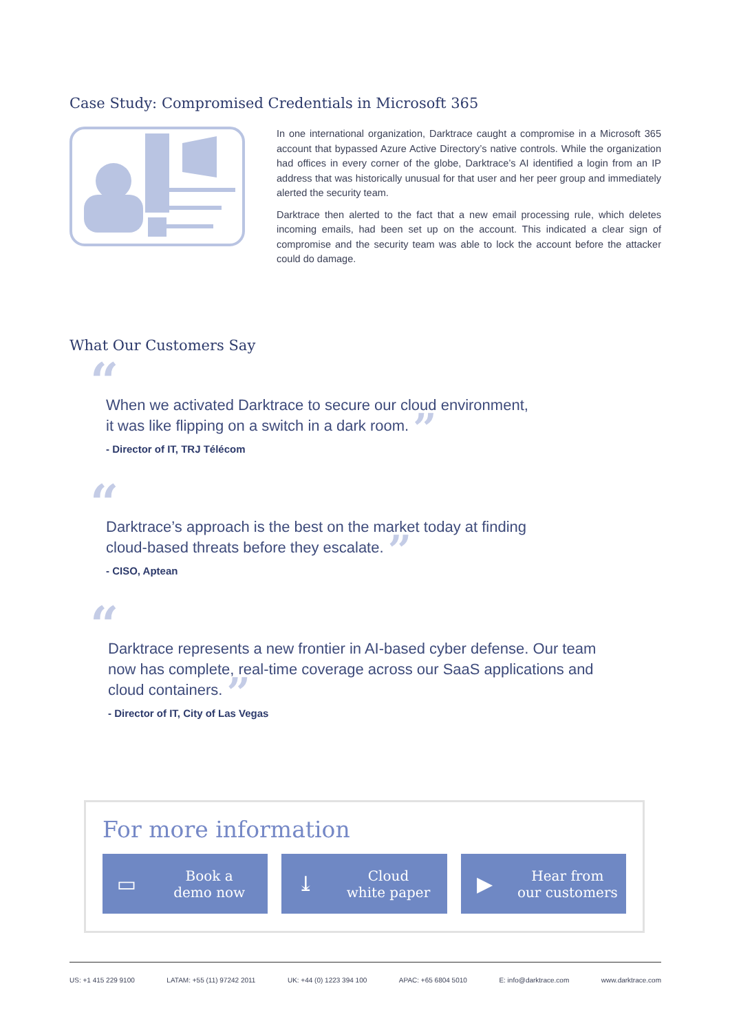Case Study: Compromised Credentials in Microsoft 365
In one international organization, Darktrace caught a compromise in a Microsoft 365 account that bypassed Azure Active Directory’s native controls. While the organization had offices in every corner of the globe, Darktrace’s AI identified a login from an IP address that was historically unusual for that user and her peer group and immediately alerted the security team.
Darktrace then alerted to the fact that a new email processing rule, which deletes incoming emails, had been set up on the account. This indicated a clear sign of compromise and the security team was able to lock the account before the attacker could do damage.
What Our Customers Say
“
When we activated Darktrace to secure our cloud environment,
it was like flipping on a switch in a dark room. ”
- Director of IT, TRJ Télécom
“
Darktrace’s approach is the best on the market today at finding
cloud-based threats before they escalate. ”
- CISO, Aptean
“
Darktrace represents a new frontier in AI-based cyber defense. Our team
now has complete, real-time coverage across our SaaS applications and
cloud containers. ”
- Director of IT, City of Las Vegas
For more information
▭ Book a
demo now
⤓ Cloud
white paper
▶ Hear from
our customers
US: +1 415 229 9100 LATAM: +55 (11) 97242 2011 UK: +44 (0) 1223 394 100 APAC: +65 6804 5010 E: info@darktrace.com www.darktrace.com